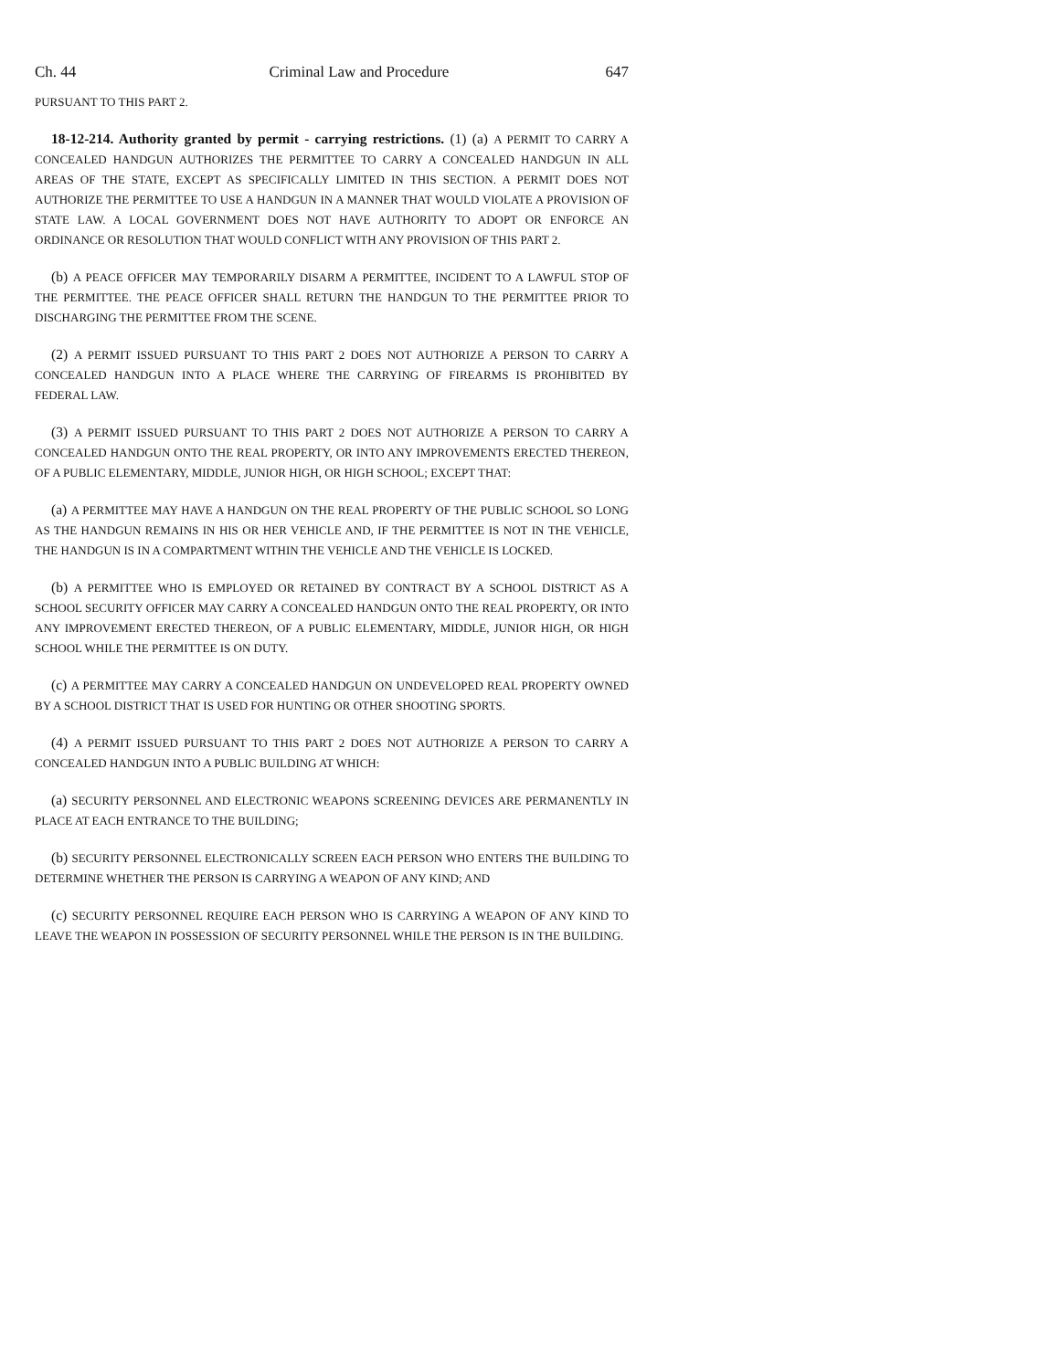Ch. 44 Criminal Law and Procedure 647
PURSUANT TO THIS PART 2.
18-12-214. Authority granted by permit - carrying restrictions. (1) (a) A PERMIT TO CARRY A CONCEALED HANDGUN AUTHORIZES THE PERMITTEE TO CARRY A CONCEALED HANDGUN IN ALL AREAS OF THE STATE, EXCEPT AS SPECIFICALLY LIMITED IN THIS SECTION. A PERMIT DOES NOT AUTHORIZE THE PERMITTEE TO USE A HANDGUN IN A MANNER THAT WOULD VIOLATE A PROVISION OF STATE LAW. A LOCAL GOVERNMENT DOES NOT HAVE AUTHORITY TO ADOPT OR ENFORCE AN ORDINANCE OR RESOLUTION THAT WOULD CONFLICT WITH ANY PROVISION OF THIS PART 2.
(b) A PEACE OFFICER MAY TEMPORARILY DISARM A PERMITTEE, INCIDENT TO A LAWFUL STOP OF THE PERMITTEE. THE PEACE OFFICER SHALL RETURN THE HANDGUN TO THE PERMITTEE PRIOR TO DISCHARGING THE PERMITTEE FROM THE SCENE.
(2) A PERMIT ISSUED PURSUANT TO THIS PART 2 DOES NOT AUTHORIZE A PERSON TO CARRY A CONCEALED HANDGUN INTO A PLACE WHERE THE CARRYING OF FIREARMS IS PROHIBITED BY FEDERAL LAW.
(3) A PERMIT ISSUED PURSUANT TO THIS PART 2 DOES NOT AUTHORIZE A PERSON TO CARRY A CONCEALED HANDGUN ONTO THE REAL PROPERTY, OR INTO ANY IMPROVEMENTS ERECTED THEREON, OF A PUBLIC ELEMENTARY, MIDDLE, JUNIOR HIGH, OR HIGH SCHOOL; EXCEPT THAT:
(a) A PERMITTEE MAY HAVE A HANDGUN ON THE REAL PROPERTY OF THE PUBLIC SCHOOL SO LONG AS THE HANDGUN REMAINS IN HIS OR HER VEHICLE AND, IF THE PERMITTEE IS NOT IN THE VEHICLE, THE HANDGUN IS IN A COMPARTMENT WITHIN THE VEHICLE AND THE VEHICLE IS LOCKED.
(b) A PERMITTEE WHO IS EMPLOYED OR RETAINED BY CONTRACT BY A SCHOOL DISTRICT AS A SCHOOL SECURITY OFFICER MAY CARRY A CONCEALED HANDGUN ONTO THE REAL PROPERTY, OR INTO ANY IMPROVEMENT ERECTED THEREON, OF A PUBLIC ELEMENTARY, MIDDLE, JUNIOR HIGH, OR HIGH SCHOOL WHILE THE PERMITTEE IS ON DUTY.
(c) A PERMITTEE MAY CARRY A CONCEALED HANDGUN ON UNDEVELOPED REAL PROPERTY OWNED BY A SCHOOL DISTRICT THAT IS USED FOR HUNTING OR OTHER SHOOTING SPORTS.
(4) A PERMIT ISSUED PURSUANT TO THIS PART 2 DOES NOT AUTHORIZE A PERSON TO CARRY A CONCEALED HANDGUN INTO A PUBLIC BUILDING AT WHICH:
(a) SECURITY PERSONNEL AND ELECTRONIC WEAPONS SCREENING DEVICES ARE PERMANENTLY IN PLACE AT EACH ENTRANCE TO THE BUILDING;
(b) SECURITY PERSONNEL ELECTRONICALLY SCREEN EACH PERSON WHO ENTERS THE BUILDING TO DETERMINE WHETHER THE PERSON IS CARRYING A WEAPON OF ANY KIND; AND
(c) SECURITY PERSONNEL REQUIRE EACH PERSON WHO IS CARRYING A WEAPON OF ANY KIND TO LEAVE THE WEAPON IN POSSESSION OF SECURITY PERSONNEL WHILE THE PERSON IS IN THE BUILDING.